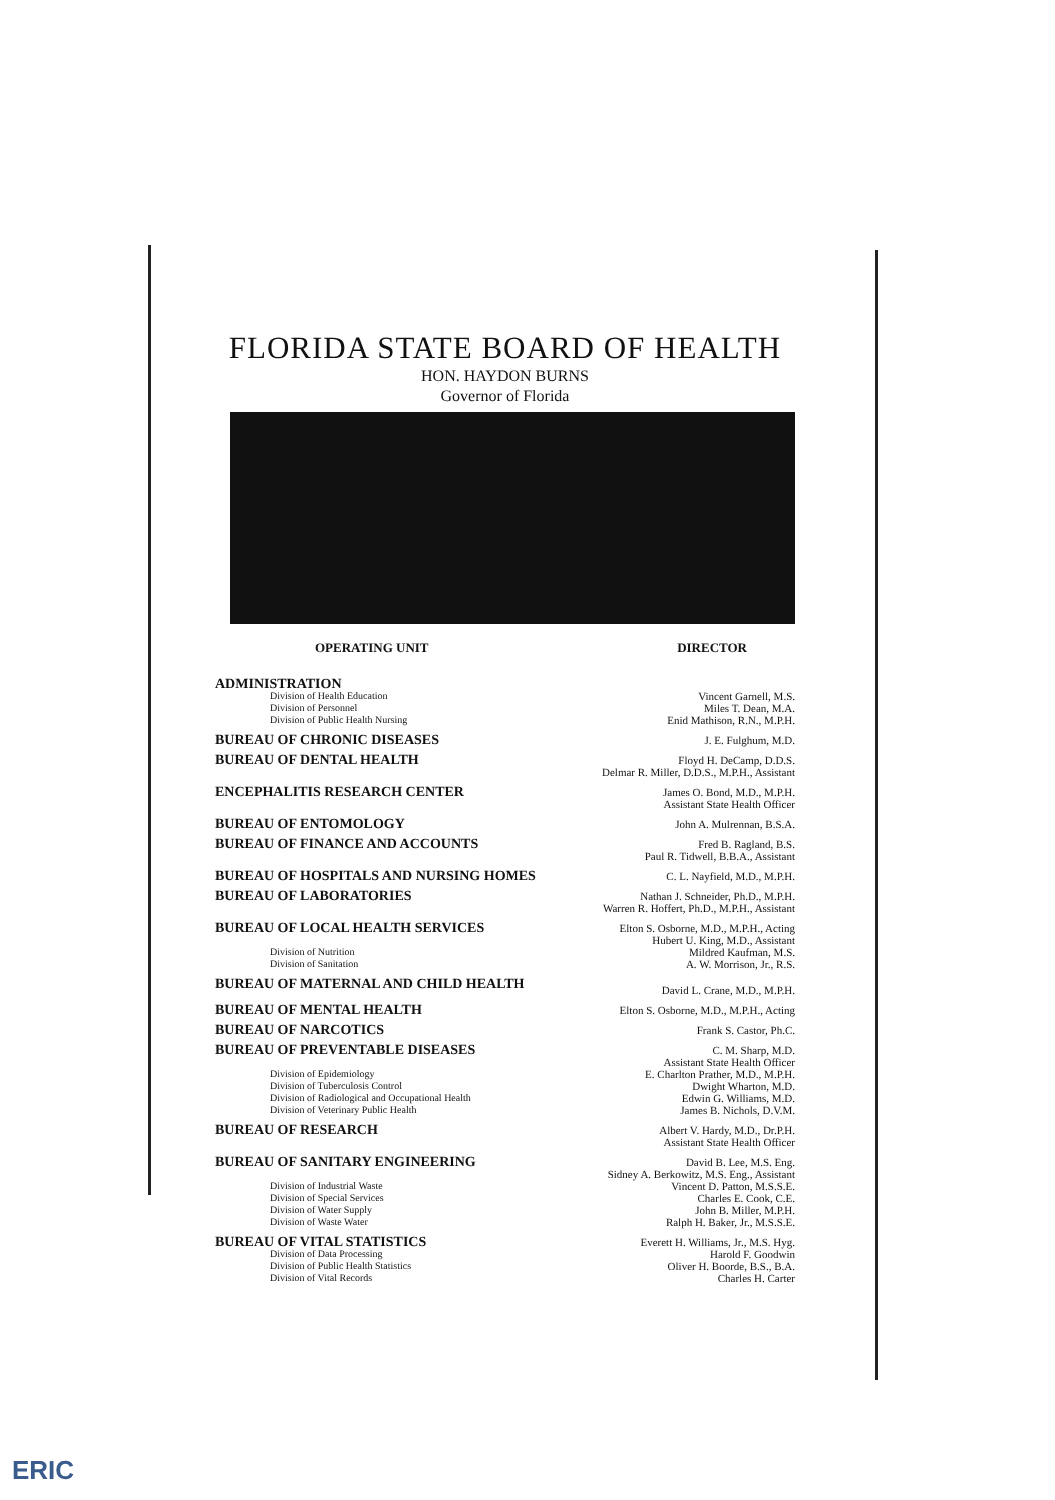FLORIDA STATE BOARD OF HEALTH
HON. HAYDON BURNS
Governor of Florida
| OPERATING UNIT | DIRECTOR |
| --- | --- |
| ADMINISTRATION | |
| Division of Health Education | Vincent Garnell, M.S. |
| Division of Personnel | Miles T. Dean, M.A. |
| Division of Public Health Nursing | Enid Mathison, R.N., M.P.H. |
| BUREAU OF CHRONIC DISEASES | J. E. Fulghum, M.D. |
| BUREAU OF DENTAL HEALTH | Floyd H. DeCamp, D.D.S. Delmar R. Miller, D.D.S., M.P.H., Assistant |
| ENCEPHALITIS RESEARCH CENTER | James O. Bond, M.D., M.P.H. Assistant State Health Officer |
| BUREAU OF ENTOMOLOGY | John A. Mulrennan, B.S.A. |
| BUREAU OF FINANCE AND ACCOUNTS | Fred B. Ragland, B.S. Paul R. Tidwell, B.B.A., Assistant |
| BUREAU OF HOSPITALS AND NURSING HOMES | C. L. Nayfield, M.D., M.P.H. |
| BUREAU OF LABORATORIES | Nathan J. Schneider, Ph.D., M.P.H. Warren R. Hoffert, Ph.D., M.P.H., Assistant |
| BUREAU OF LOCAL HEALTH SERVICES | Elton S. Osborne, M.D., M.P.H., Acting Hubert U. King, M.D., Assistant |
| Division of Nutrition | Mildred Kaufman, M.S. |
| Division of Sanitation | A. W. Morrison, Jr., R.S. |
| BUREAU OF MATERNAL AND CHILD HEALTH | David L. Crane, M.D., M.P.H. |
| BUREAU OF MENTAL HEALTH | Elton S. Osborne, M.D., M.P.H., Acting |
| BUREAU OF NARCOTICS | Frank S. Castor, Ph.C. |
| BUREAU OF PREVENTABLE DISEASES | C. M. Sharp, M.D. Assistant State Health Officer |
| Division of Epidemiology | E. Charlton Prather, M.D., M.P.H. |
| Division of Tuberculosis Control | Dwight Wharton, M.D. |
| Division of Radiological and Occupational Health | Edwin G. Williams, M.D. |
| Division of Veterinary Public Health | James B. Nichols, D.V.M. |
| BUREAU OF RESEARCH | Albert V. Hardy, M.D., Dr.P.H. Assistant State Health Officer |
| BUREAU OF SANITARY ENGINEERING | David B. Lee, M.S. Eng. Sidney A. Berkowitz, M.S. Eng., Assistant |
| Division of Industrial Waste | Vincent D. Patton, M.S.S.E. |
| Division of Special Services | Charles E. Cook, C.E. |
| Division of Water Supply | John B. Miller, M.P.H. |
| Division of Waste Water | Ralph H. Baker, Jr., M.S.S.E. |
| BUREAU OF VITAL STATISTICS | Everett H. Williams, Jr., M.S. Hyg. |
| Division of Data Processing | Harold F. Goodwin |
| Division of Public Health Statistics | Oliver H. Boorde, B.S., B.A. |
| Division of Vital Records | Charles H. Carter |
ERIC